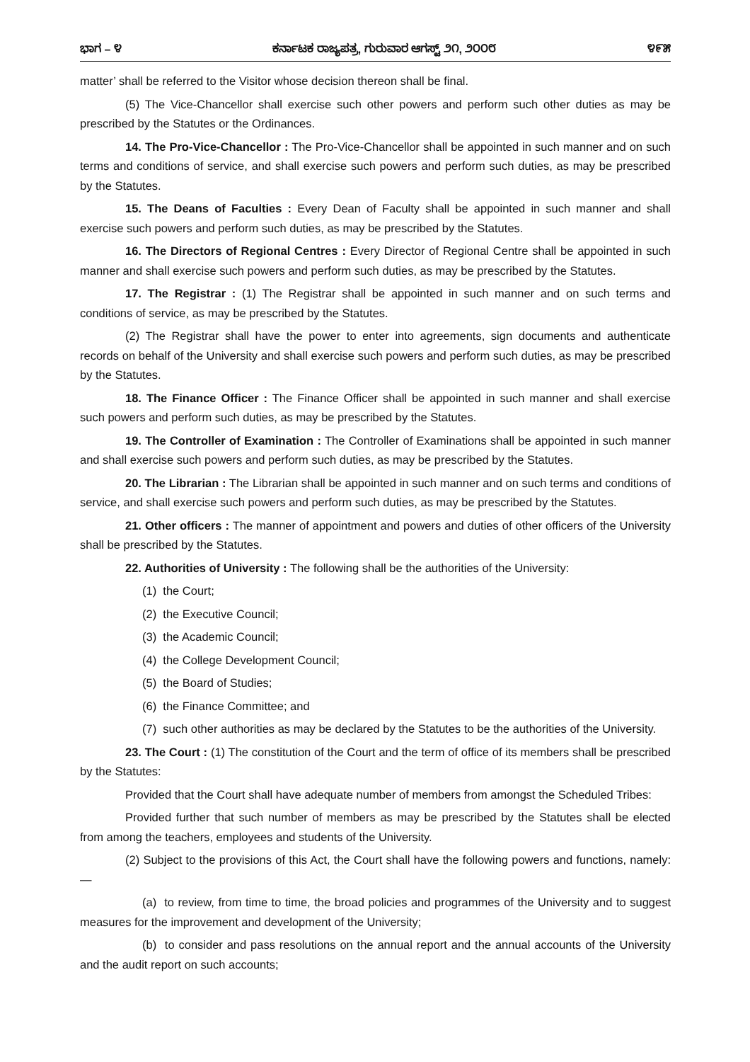ಭಾಗ – ೪ ಕರ್ನಾಟಕ ರಾಜ್ಯಪತ್ರ, ಗುರುವಾರ ಆಗಸ್ಟ್ ೨೧, ೨೦೦೮ ೪೯೫
matter’ shall be referred to the Visitor whose decision thereon shall be final.
(5) The Vice-Chancellor shall exercise such other powers and perform such other duties as may be prescribed by the Statutes or the Ordinances.
14. The Pro-Vice-Chancellor : The Pro-Vice-Chancellor shall be appointed in such manner and on such terms and conditions of service, and shall exercise such powers and perform such duties, as may be prescribed by the Statutes.
15. The Deans of Faculties : Every Dean of Faculty shall be appointed in such manner and shall exercise such powers and perform such duties, as may be prescribed by the Statutes.
16. The Directors of Regional Centres : Every Director of Regional Centre shall be appointed in such manner and shall exercise such powers and perform such duties, as may be prescribed by the Statutes.
17. The Registrar : (1) The Registrar shall be appointed in such manner and on such terms and conditions of service, as may be prescribed by the Statutes.
(2) The Registrar shall have the power to enter into agreements, sign documents and authenticate records on behalf of the University and shall exercise such powers and perform such duties, as may be prescribed by the Statutes.
18. The Finance Officer : The Finance Officer shall be appointed in such manner and shall exercise such powers and perform such duties, as may be prescribed by the Statutes.
19. The Controller of Examination : The Controller of Examinations shall be appointed in such manner and shall exercise such powers and perform such duties, as may be prescribed by the Statutes.
20. The Librarian : The Librarian shall be appointed in such manner and on such terms and conditions of service, and shall exercise such powers and perform such duties, as may be prescribed by the Statutes.
21. Other officers : The manner of appointment and powers and duties of other officers of the University shall be prescribed by the Statutes.
22. Authorities of University : The following shall be the authorities of the University:
(1) the Court;
(2) the Executive Council;
(3) the Academic Council;
(4) the College Development Council;
(5) the Board of Studies;
(6) the Finance Committee; and
(7) such other authorities as may be declared by the Statutes to be the authorities of the University.
23. The Court : (1) The constitution of the Court and the term of office of its members shall be prescribed by the Statutes:
Provided that the Court shall have adequate number of members from amongst the Scheduled Tribes:
Provided further that such number of members as may be prescribed by the Statutes shall be elected from among the teachers, employees and students of the University.
(2) Subject to the provisions of this Act, the Court shall have the following powers and functions, namely:—
(a) to review, from time to time, the broad policies and programmes of the University and to suggest measures for the improvement and development of the University;
(b) to consider and pass resolutions on the annual report and the annual accounts of the University and the audit report on such accounts;